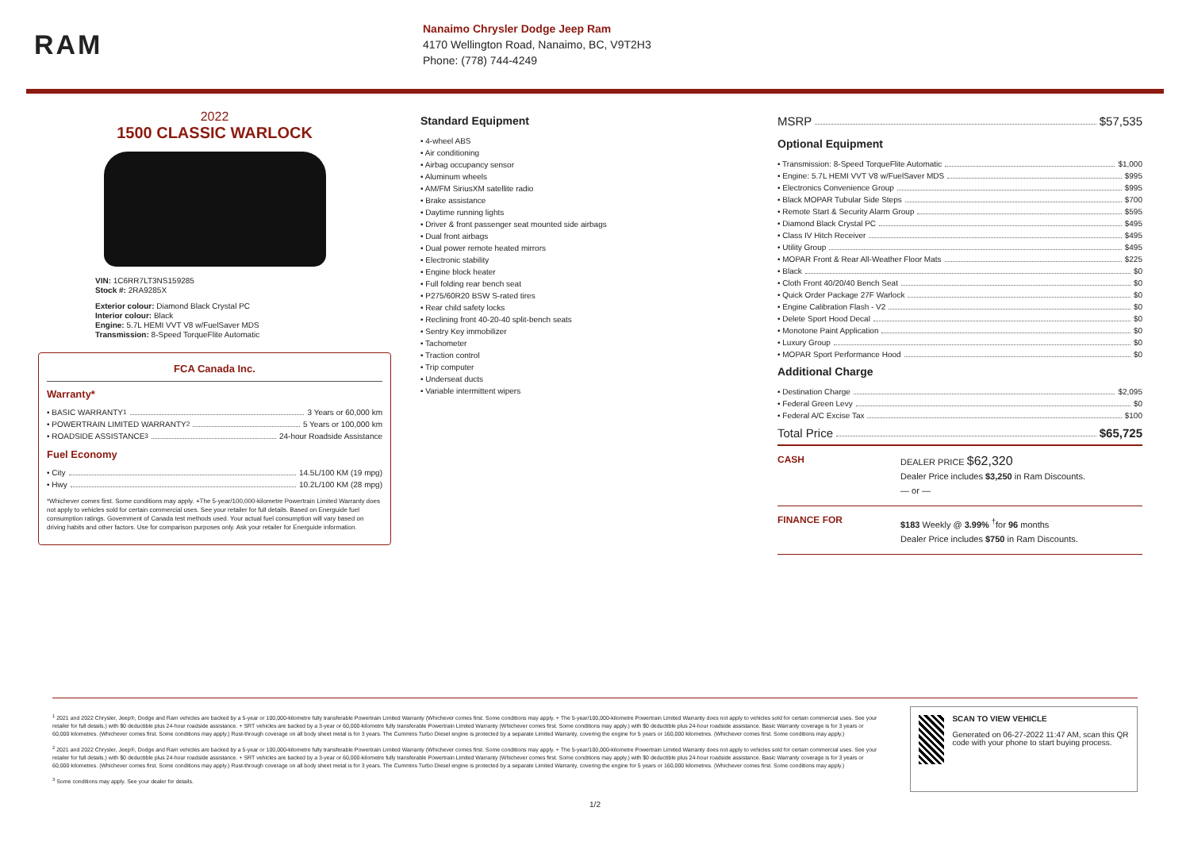RAM
Nanaimo Chrysler Dodge Jeep Ram
4170 Wellington Road, Nanaimo, BC, V9T2H3
Phone: (778) 744-4249
2022
1500 CLASSIC WARLOCK
VIN: 1C6RR7LT3NS159285
Stock #: 2RA9285X
Exterior colour: Diamond Black Crystal PC
Interior colour: Black
Engine: 5.7L HEMI VVT V8 w/FuelSaver MDS
Transmission: 8-Speed TorqueFlite Automatic
FCA Canada Inc.
Warranty*
• BASIC WARRANTY <sup>1</sup> 3 Years or 60,000 km
• POWERTRAIN LIMITED WARRANTY <sup>2</sup> 5 Years or 100,000 km
• ROADSIDE ASSISTANCE <sup>3</sup> 24-hour Roadside Assistance
Fuel Economy
• City 14.5L/100 KM (19 mpg)
• Hwy 10.2L/100 KM (28 mpg)
*Whichever comes first. Some conditions may apply. +The 5-year/100,000-kilometre Powertrain Limited Warranty does not apply to vehicles sold for certain commercial uses. See your retailer for full details. Based on Energuide fuel consumption ratings. Government of Canada test methods used. Your actual fuel consumption will vary based on driving habits and other factors. Use for comparison purposes only. Ask your retailer for Energuide information.
Standard Equipment
• 4-wheel ABS
• Air conditioning
• Airbag occupancy sensor
• Aluminum wheels
• AM/FM SiriusXM satellite radio
• Brake assistance
• Daytime running lights
• Driver & front passenger seat mounted side airbags
• Dual front airbags
• Dual power remote heated mirrors
• Electronic stability
• Engine block heater
• Full folding rear bench seat
• P275/60R20 BSW S-rated tires
• Rear child safety locks
• Reclining front 40-20-40 split-bench seats
• Sentry Key immobilizer
• Tachometer
• Traction control
• Trip computer
• Underseat ducts
• Variable intermittent wipers
MSRP $57,535
Optional Equipment
• Transmission: 8-Speed TorqueFlite Automatic $1,000
• Engine: 5.7L HEMI VVT V8 w/FuelSaver MDS $995
• Electronics Convenience Group $995
• Black MOPAR Tubular Side Steps $700
• Remote Start & Security Alarm Group $595
• Diamond Black Crystal PC $495
• Class IV Hitch Receiver $495
• Utility Group $495
• MOPAR Front & Rear All-Weather Floor Mats $225
• Black $0
• Cloth Front 40/20/40 Bench Seat $0
• Quick Order Package 27F Warlock $0
• Engine Calibration Flash - V2 $0
• Delete Sport Hood Decal $0
• Monotone Paint Application $0
• Luxury Group $0
• MOPAR Sport Performance Hood $0
Additional Charge
• Destination Charge $2,095
• Federal Green Levy $0
• Federal A/C Excise Tax $100
Total Price $65,725
CASH
DEALER PRICE $62,320
Dealer Price includes $3,250 in Ram Discounts.
— or —
FINANCE FOR
$183 Weekly @ 3.99% <sup>†</sup>for 96 months
Dealer Price includes $750 in Ram Discounts.
<sup>1</sup> 2021 and 2022 Chrysler, Jeep®, Dodge and Ram vehicles are backed by a 5-year or 100,000-kilometre fully transferable Powertrain Limited Warranty (Whichever comes first. Some conditions may apply. + The 5-year/100,000-kilometre Powertrain Limited Warranty does not apply to vehicles sold for certain commercial uses. See your retailer for full details.) with $0 deductible plus 24-hour roadside assistance. + SRT vehicles are backed by a 3-year or 60,000-kilometre fully transferable Powertrain Limited Warranty (Whichever comes first. Some conditions may apply.) with $0 deductible plus 24-hour roadside assistance. Basic Warranty coverage is for 3 years or 60,000 kilometres. (Whichever comes first. Some conditions may apply.) Rust-through coverage on all body sheet metal is for 3 years. The Cummins Turbo Diesel engine is protected by a separate Limited Warranty, covering the engine for 5 years or 160,000 kilometres. (Whichever comes first. Some conditions may apply.)
<sup>2</sup> 2021 and 2022 Chrysler, Jeep®, Dodge and Ram vehicles are backed by a 5-year or 100,000-kilometre fully transferable Powertrain Limited Warranty (Whichever comes first. Some conditions may apply. + The 5-year/100,000-kilometre Powertrain Limited Warranty does not apply to vehicles sold for certain commercial uses. See your retailer for full details.) with $0 deductible plus 24-hour roadside assistance. + SRT vehicles are backed by a 3-year or 60,000-kilometre fully transferable Powertrain Limited Warranty (Whichever comes first. Some conditions may apply.) with $0 deductible plus 24-hour roadside assistance. Basic Warranty coverage is for 3 years or 60,000 kilometres. (Whichever comes first. Some conditions may apply.) Rust-through coverage on all body sheet metal is for 3 years. The Cummins Turbo Diesel engine is protected by a separate Limited Warranty, covering the engine for 5 years or 160,000 kilometres. (Whichever comes first. Some conditions may apply.)
<sup>3</sup> Some conditions may apply. See your dealer for details.
SCAN TO VIEW VEHICLE
Generated on 06-27-2022 11:47 AM, scan this QR code with your phone to start buying process.
1/2